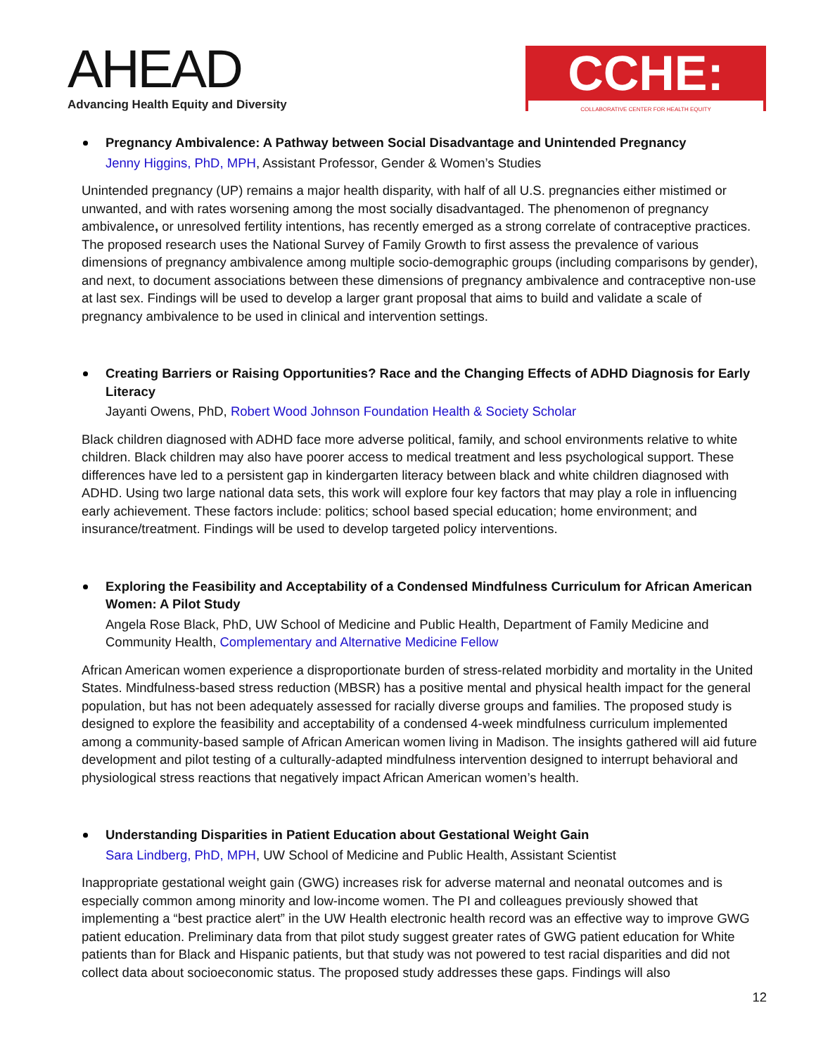AHEAD
Advancing Health Equity and Diversity
CCHE:
COLLABORATIVE CENTER FOR HEALTH EQUITY
Pregnancy Ambivalence: A Pathway between Social Disadvantage and Unintended Pregnancy
Jenny Higgins, PhD, MPH, Assistant Professor, Gender & Women’s Studies
Unintended pregnancy (UP) remains a major health disparity, with half of all U.S. pregnancies either mistimed or unwanted, and with rates worsening among the most socially disadvantaged. The phenomenon of pregnancy ambivalence, or unresolved fertility intentions, has recently emerged as a strong correlate of contraceptive practices. The proposed research uses the National Survey of Family Growth to first assess the prevalence of various dimensions of pregnancy ambivalence among multiple socio-demographic groups (including comparisons by gender), and next, to document associations between these dimensions of pregnancy ambivalence and contraceptive non-use at last sex. Findings will be used to develop a larger grant proposal that aims to build and validate a scale of pregnancy ambivalence to be used in clinical and intervention settings.
Creating Barriers or Raising Opportunities? Race and the Changing Effects of ADHD Diagnosis for Early Literacy
Jayanti Owens, PhD, Robert Wood Johnson Foundation Health & Society Scholar
Black children diagnosed with ADHD face more adverse political, family, and school environments relative to white children. Black children may also have poorer access to medical treatment and less psychological support. These differences have led to a persistent gap in kindergarten literacy between black and white children diagnosed with ADHD. Using two large national data sets, this work will explore four key factors that may play a role in influencing early achievement. These factors include: politics; school based special education; home environment; and insurance/treatment. Findings will be used to develop targeted policy interventions.
Exploring the Feasibility and Acceptability of a Condensed Mindfulness Curriculum for African American Women: A Pilot Study
Angela Rose Black, PhD, UW School of Medicine and Public Health, Department of Family Medicine and Community Health, Complementary and Alternative Medicine Fellow
African American women experience a disproportionate burden of stress-related morbidity and mortality in the United States. Mindfulness-based stress reduction (MBSR) has a positive mental and physical health impact for the general population, but has not been adequately assessed for racially diverse groups and families. The proposed study is designed to explore the feasibility and acceptability of a condensed 4-week mindfulness curriculum implemented among a community-based sample of African American women living in Madison. The insights gathered will aid future development and pilot testing of a culturally-adapted mindfulness intervention designed to interrupt behavioral and physiological stress reactions that negatively impact African American women’s health.
Understanding Disparities in Patient Education about Gestational Weight Gain
Sara Lindberg, PhD, MPH, UW School of Medicine and Public Health, Assistant Scientist
Inappropriate gestational weight gain (GWG) increases risk for adverse maternal and neonatal outcomes and is especially common among minority and low-income women. The PI and colleagues previously showed that implementing a “best practice alert” in the UW Health electronic health record was an effective way to improve GWG patient education. Preliminary data from that pilot study suggest greater rates of GWG patient education for White patients than for Black and Hispanic patients, but that study was not powered to test racial disparities and did not collect data about socioeconomic status. The proposed study addresses these gaps. Findings will also
12